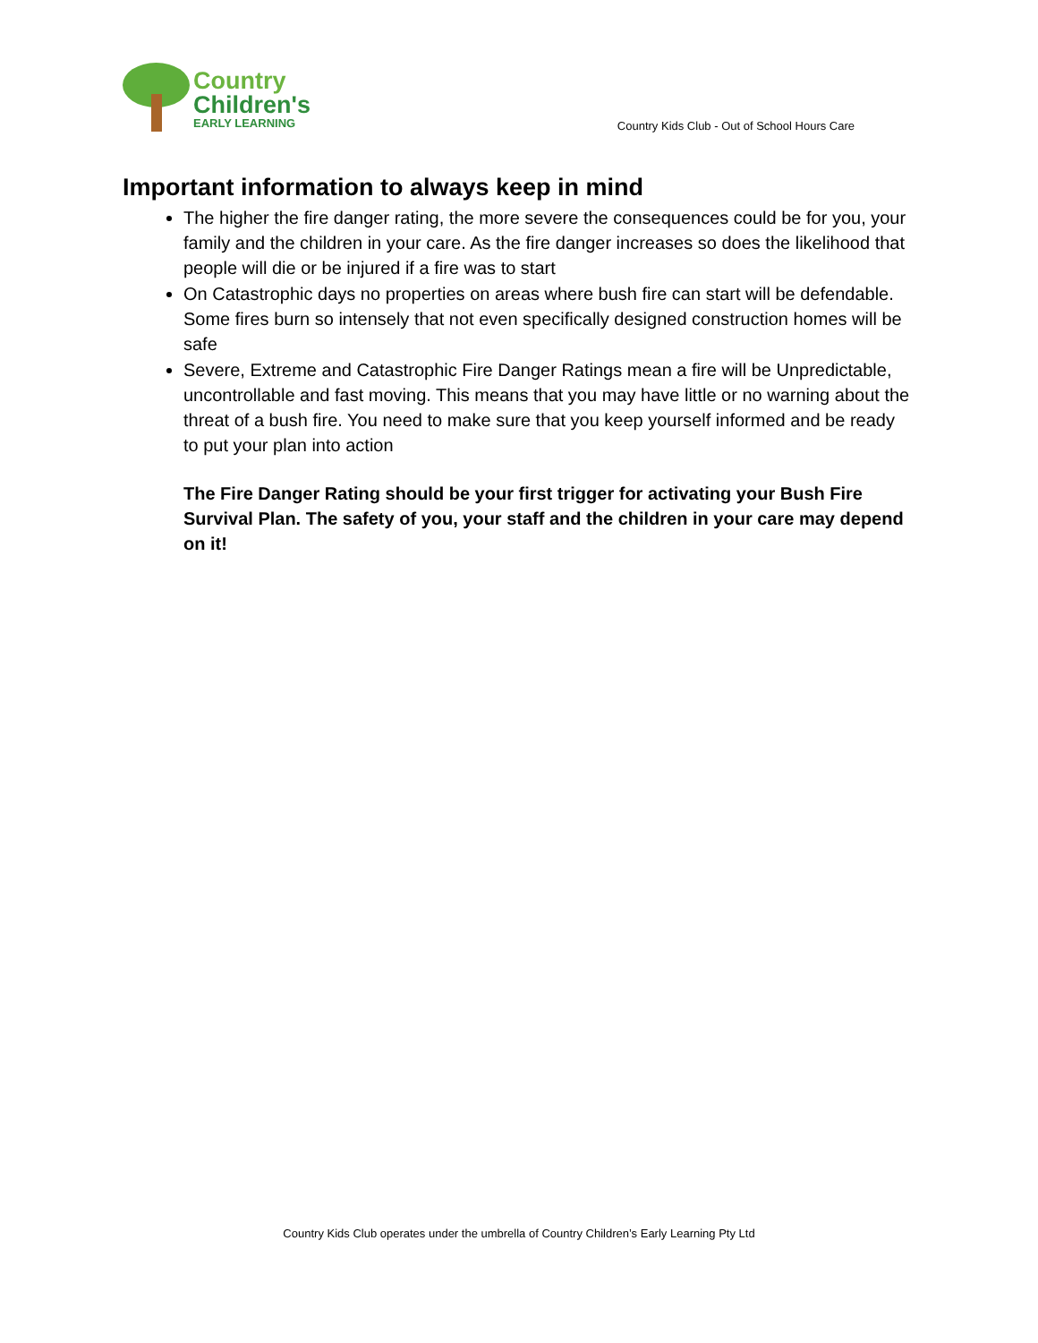Country
Children's
EARLY LEARNING
Country Kids Club - Out of School Hours Care
Important information to always keep in mind
The higher the fire danger rating, the more severe the consequences could be for you, your family and the children in your care. As the fire danger increases so does the likelihood that people will die or be injured if a fire was to start
On Catastrophic days no properties on areas where bush fire can start will be defendable. Some fires burn so intensely that not even specifically designed construction homes will be safe
Severe, Extreme and Catastrophic Fire Danger Ratings mean a fire will be Unpredictable, uncontrollable and fast moving. This means that you may have little or no warning about the threat of a bush fire. You need to make sure that you keep yourself informed and be ready to put your plan into action
The Fire Danger Rating should be your first trigger for activating your Bush Fire Survival Plan. The safety of you, your staff and the children in your care may depend on it!
Country Kids Club operates under the umbrella of Country Children’s Early Learning Pty Ltd